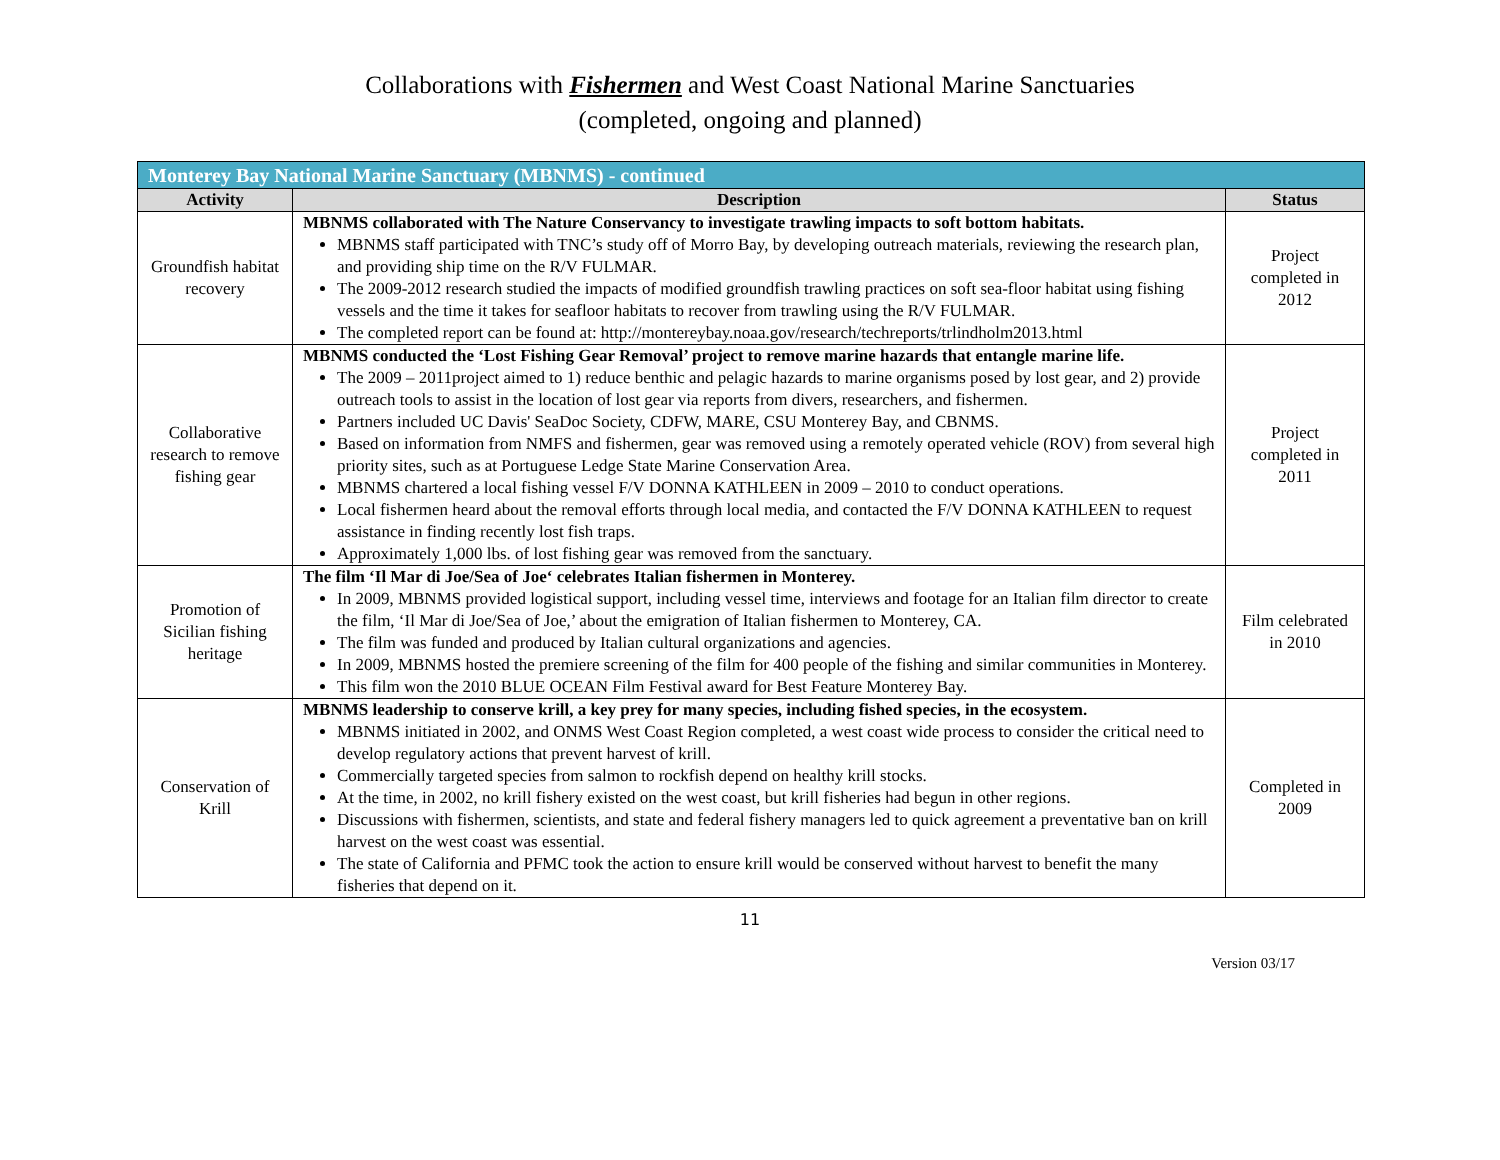Collaborations with Fishermen and West Coast National Marine Sanctuaries
(completed, ongoing and planned)
| Monterey Bay National Marine Sanctuary (MBNMS) - continued | | |
| --- | --- | --- |
| Activity | Description | Status |
| Groundfish habitat recovery | MBNMS collaborated with The Nature Conservancy to investigate trawling impacts to soft bottom habitats. MBNMS staff participated with TNC’s study off of Morro Bay, by developing outreach materials, reviewing the research plan, and providing ship time on the R/V FULMAR. The 2009-2012 research studied the impacts of modified groundfish trawling practices on soft sea-floor habitat using fishing vessels and the time it takes for seafloor habitats to recover from trawling using the R/V FULMAR. The completed report can be found at: http://montereybay.noaa.gov/research/techreports/trlindholm2013.html | Project completed in 2012 |
| Collaborative research to remove fishing gear | MBNMS conducted the ‘Lost Fishing Gear Removal’ project to remove marine hazards that entangle marine life. The 2009 – 2011project aimed to 1) reduce benthic and pelagic hazards to marine organisms posed by lost gear, and 2) provide outreach tools to assist in the location of lost gear via reports from divers, researchers, and fishermen. Partners included UC Davis' SeaDoc Society, CDFW, MARE, CSU Monterey Bay, and CBNMS. Based on information from NMFS and fishermen, gear was removed using a remotely operated vehicle (ROV) from several high priority sites, such as at Portuguese Ledge State Marine Conservation Area. MBNMS chartered a local fishing vessel F/V DONNA KATHLEEN in 2009 – 2010 to conduct operations. Local fishermen heard about the removal efforts through local media, and contacted the F/V DONNA KATHLEEN to request assistance in finding recently lost fish traps. Approximately 1,000 lbs. of lost fishing gear was removed from the sanctuary. | Project completed in 2011 |
| Promotion of Sicilian fishing heritage | The film ‘Il Mar di Joe/Sea of Joe‘ celebrates Italian fishermen in Monterey. In 2009, MBNMS provided logistical support, including vessel time, interviews and footage for an Italian film director to create the film, ‘Il Mar di Joe/Sea of Joe,’ about the emigration of Italian fishermen to Monterey, CA. The film was funded and produced by Italian cultural organizations and agencies. In 2009, MBNMS hosted the premiere screening of the film for 400 people of the fishing and similar communities in Monterey. This film won the 2010 BLUE OCEAN Film Festival award for Best Feature Monterey Bay. | Film celebrated in 2010 |
| Conservation of Krill | MBNMS leadership to conserve krill, a key prey for many species, including fished species, in the ecosystem. MBNMS initiated in 2002, and ONMS West Coast Region completed, a west coast wide process to consider the critical need to develop regulatory actions that prevent harvest of krill. Commercially targeted species from salmon to rockfish depend on healthy krill stocks. At the time, in 2002, no krill fishery existed on the west coast, but krill fisheries had begun in other regions. Discussions with fishermen, scientists, and state and federal fishery managers led to quick agreement a preventative ban on krill harvest on the west coast was essential. The state of California and PFMC took the action to ensure krill would be conserved without harvest to benefit the many fisheries that depend on it. | Completed in 2009 |
11
Version 03/17